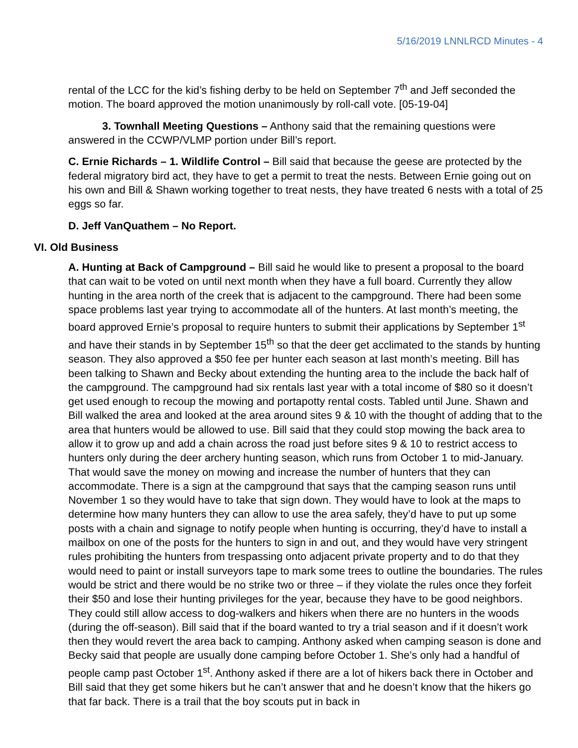5/16/2019 LNNLRCD Minutes - 4
rental of the LCC for the kid’s fishing derby to be held on September 7<sup>th</sup> and Jeff seconded the motion. The board approved the motion unanimously by roll-call vote. [05-19-04]
3. Townhall Meeting Questions – Anthony said that the remaining questions were answered in the CCWP/VLMP portion under Bill’s report.
C. Ernie Richards – 1. Wildlife Control – Bill said that because the geese are protected by the federal migratory bird act, they have to get a permit to treat the nests. Between Ernie going out on his own and Bill & Shawn working together to treat nests, they have treated 6 nests with a total of 25 eggs so far.
D. Jeff VanQuathem – No Report.
VI. Old Business
A. Hunting at Back of Campground – Bill said he would like to present a proposal to the board that can wait to be voted on until next month when they have a full board. Currently they allow hunting in the area north of the creek that is adjacent to the campground. There had been some space problems last year trying to accommodate all of the hunters. At last month’s meeting, the board approved Ernie’s proposal to require hunters to submit their applications by September 1<sup>st</sup> and have their stands in by September 15<sup>th</sup> so that the deer get acclimated to the stands by hunting season. They also approved a $50 fee per hunter each season at last month’s meeting. Bill has been talking to Shawn and Becky about extending the hunting area to the include the back half of the campground. The campground had six rentals last year with a total income of $80 so it doesn’t get used enough to recoup the mowing and portapotty rental costs. Tabled until June. Shawn and Bill walked the area and looked at the area around sites 9 & 10 with the thought of adding that to the area that hunters would be allowed to use. Bill said that they could stop mowing the back area to allow it to grow up and add a chain across the road just before sites 9 & 10 to restrict access to hunters only during the deer archery hunting season, which runs from October 1 to mid-January. That would save the money on mowing and increase the number of hunters that they can accommodate. There is a sign at the campground that says that the camping season runs until November 1 so they would have to take that sign down. They would have to look at the maps to determine how many hunters they can allow to use the area safely, they’d have to put up some posts with a chain and signage to notify people when hunting is occurring, they’d have to install a mailbox on one of the posts for the hunters to sign in and out, and they would have very stringent rules prohibiting the hunters from trespassing onto adjacent private property and to do that they would need to paint or install surveyors tape to mark some trees to outline the boundaries. The rules would be strict and there would be no strike two or three – if they violate the rules once they forfeit their $50 and lose their hunting privileges for the year, because they have to be good neighbors. They could still allow access to dog-walkers and hikers when there are no hunters in the woods (during the off-season). Bill said that if the board wanted to try a trial season and if it doesn’t work then they would revert the area back to camping. Anthony asked when camping season is done and Becky said that people are usually done camping before October 1. She’s only had a handful of people camp past October 1<sup>st</sup>. Anthony asked if there are a lot of hikers back there in October and Bill said that they get some hikers but he can’t answer that and he doesn’t know that the hikers go that far back. There is a trail that the boy scouts put in back in